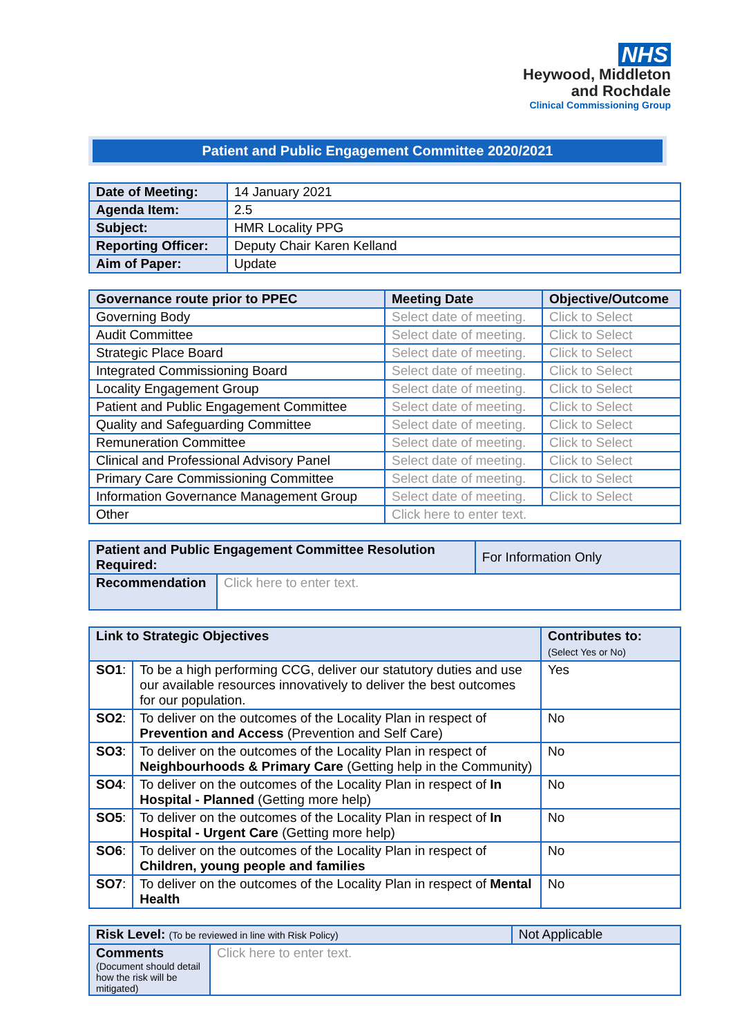NHS
Heywood, Middleton
and Rochdale
Clinical Commissioning Group
Patient and Public Engagement Committee 2020/2021
| Date of Meeting: | 14 January 2021 |
| Agenda Item: | 2.5 |
| Subject: | HMR Locality PPG |
| Reporting Officer: | Deputy Chair Karen Kelland |
| Aim of Paper: | Update |
| Governance route prior to PPEC | Meeting Date | Objective/Outcome |
| --- | --- | --- |
| Governing Body | Select date of meeting. | Click to Select |
| Audit Committee | Select date of meeting. | Click to Select |
| Strategic Place Board | Select date of meeting. | Click to Select |
| Integrated Commissioning Board | Select date of meeting. | Click to Select |
| Locality Engagement Group | Select date of meeting. | Click to Select |
| Patient and Public Engagement Committee | Select date of meeting. | Click to Select |
| Quality and Safeguarding Committee | Select date of meeting. | Click to Select |
| Remuneration Committee | Select date of meeting. | Click to Select |
| Clinical and Professional Advisory Panel | Select date of meeting. | Click to Select |
| Primary Care Commissioning Committee | Select date of meeting. | Click to Select |
| Information Governance Management Group | Select date of meeting. | Click to Select |
| Other | Click here to enter text. | |
| Patient and Public Engagement Committee Resolution Required: | | For Information Only |
| Recommendation | Click here to enter text. | |
| Link to Strategic Objectives | | Contributes to: (Select Yes or No) |
| --- | --- | --- |
| SO1 : | To be a high performing CCG, deliver our statutory duties and use our available resources innovatively to deliver the best outcomes for our population. | Yes |
| SO2 : | To deliver on the outcomes of the Locality Plan in respect of Prevention and Access (Prevention and Self Care) | No |
| SO3 : | To deliver on the outcomes of the Locality Plan in respect of Neighbourhoods & Primary Care (Getting help in the Community) | No |
| SO4 : | To deliver on the outcomes of the Locality Plan in respect of In Hospital - Planned (Getting more help) | No |
| SO5 : | To deliver on the outcomes of the Locality Plan in respect of In Hospital - Urgent Care (Getting more help) | No |
| SO6 : | To deliver on the outcomes of the Locality Plan in respect of Children, young people and families | No |
| SO7 : | To deliver on the outcomes of the Locality Plan in respect of Mental Health | No |
| Risk Level: (To be reviewed in line with Risk Policy) | | Not Applicable |
| Comments (Document should detail how the risk will be mitigated) | Click here to enter text. | |